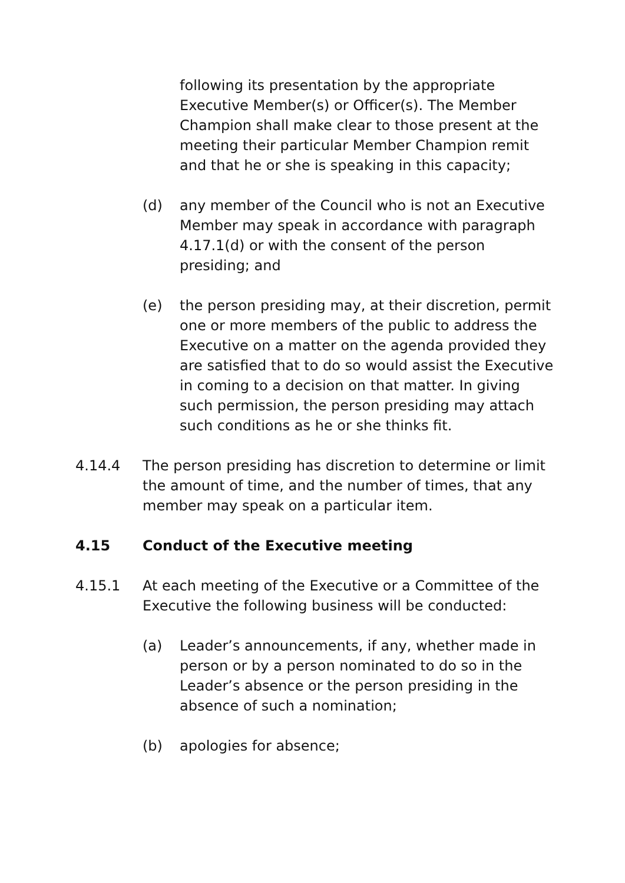following its presentation by the appropriate Executive Member(s) or Officer(s). The Member Champion shall make clear to those present at the meeting their particular Member Champion remit and that he or she is speaking in this capacity;
(d) any member of the Council who is not an Executive Member may speak in accordance with paragraph 4.17.1(d) or with the consent of the person presiding; and
(e) the person presiding may, at their discretion, permit one or more members of the public to address the Executive on a matter on the agenda provided they are satisfied that to do so would assist the Executive in coming to a decision on that matter. In giving such permission, the person presiding may attach such conditions as he or she thinks fit.
4.14.4 The person presiding has discretion to determine or limit the amount of time, and the number of times, that any member may speak on a particular item.
4.15 Conduct of the Executive meeting
4.15.1 At each meeting of the Executive or a Committee of the Executive the following business will be conducted:
(a) Leader’s announcements, if any, whether made in person or by a person nominated to do so in the Leader’s absence or the person presiding in the absence of such a nomination;
(b) apologies for absence;